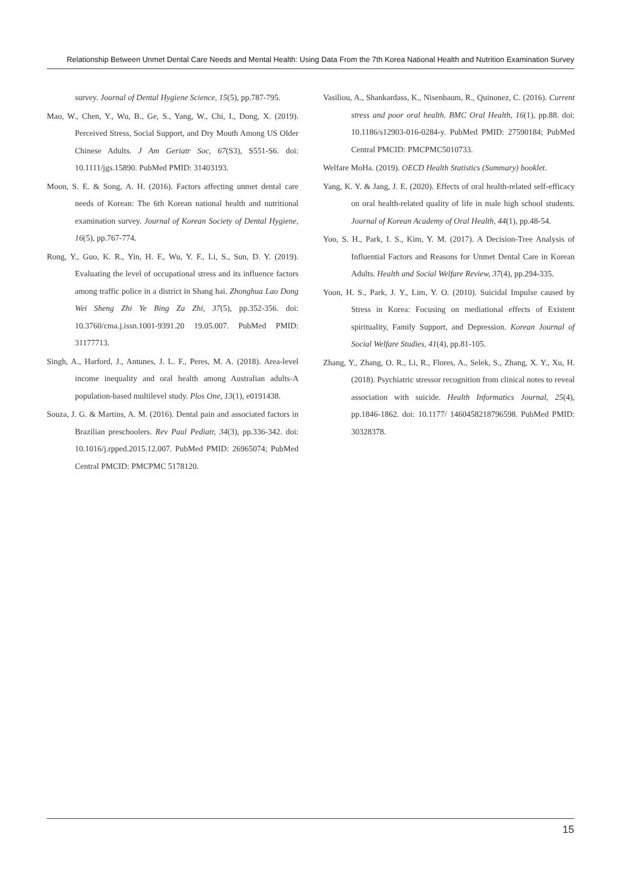Relationship Between Unmet Dental Care Needs and Mental Health: Using Data From the 7th Korea National Health and Nutrition Examination Survey
survey. Journal of Dental Hygiene Science, 15(5), pp.787-795.
Mao, W., Chen, Y., Wu, B., Ge, S., Yang, W., Chi, I., Dong, X. (2019). Perceived Stress, Social Support, and Dry Mouth Among US Older Chinese Adults. J Am Geriatr Soc, 67(S3), S551-S6. doi: 10.1111/jgs.15890. PubMed PMID: 31403193.
Moon, S. E. & Song, A. H. (2016). Factors affecting unmet dental care needs of Korean: The 6th Korean national health and nutritional examination survey. Journal of Korean Society of Dental Hygiene, 16(5), pp.767-774.
Rong, Y., Guo, K. R., Yin, H. F., Wu, Y. F., Li, S., Sun, D. Y. (2019). Evaluating the level of occupational stress and its influence factors among traffic police in a district in Shang hai. Zhonghua Lao Dong Wei Sheng Zhi Ye Bing Za Zhi, 37(5), pp.352-356. doi: 10.3760/cma.j.issn.1001-9391.20 19.05.007. PubMed PMID: 31177713.
Singh, A., Harford, J., Antunes, J. L. F., Peres, M. A. (2018). Area-level income inequality and oral health among Australian adults-A population-based multilevel study. Plos One, 13(1), e0191438.
Souza, J. G. & Martins, A. M. (2016). Dental pain and associated factors in Brazilian preschoolers. Rev Paul Pediatr, 34(3), pp.336-342. doi: 10.1016/j.rpped.2015.12.007. PubMed PMID: 26965074; PubMed Central PMCID: PMCPMC 5178120.
Vasiliou, A., Shankardass, K., Nisenbaum, R., Quinonez, C. (2016). Current stress and poor oral health. BMC Oral Health, 16(1), pp.88. doi: 10.1186/s12903-016-0284-y. PubMed PMID: 27590184; PubMed Central PMCID: PMCPMC5010733.
Welfare MoHa. (2019). OECD Health Statistics (Summary) booklet.
Yang, K. Y. & Jang, J. E. (2020). Effects of oral health-related self-efficacy on oral health-related quality of life in male high school students. Journal of Korean Academy of Oral Health, 44(1), pp.48-54.
Yoo, S. H., Park, I. S., Kim, Y. M. (2017). A Decision-Tree Analysis of Influential Factors and Reasons for Unmet Dental Care in Korean Adults. Health and Social Welfare Review, 37(4), pp.294-335.
Yoon, H. S., Park, J. Y., Lim, Y. O. (2010). Suicidal Impulse caused by Stress in Korea: Focusing on mediational effects of Existent spirituality, Family Support, and Depression. Korean Journal of Social Welfare Studies, 41(4), pp.81-105.
Zhang, Y., Zhang, O. R., Li, R., Flores, A., Selek, S., Zhang, X. Y., Xu, H. (2018). Psychiatric stressor recognition from clinical notes to reveal association with suicide. Health Informatics Journal, 25(4), pp.1846-1862. doi: 10.1177/ 1460458218796598. PubMed PMID: 30328378.
15